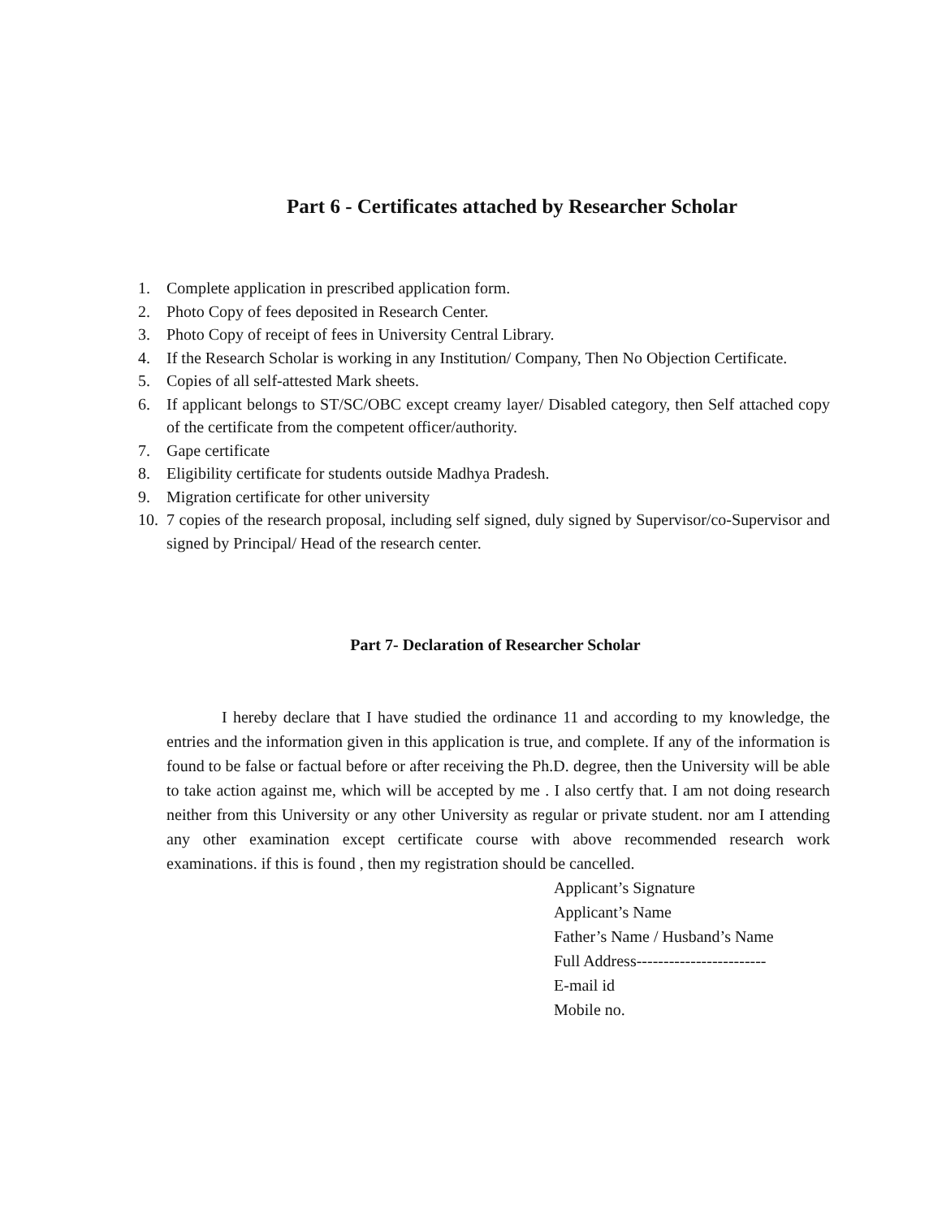Part 6 - Certificates attached by Researcher Scholar
1. Complete application in prescribed application form.
2. Photo Copy of fees deposited in Research Center.
3. Photo Copy of receipt of fees in University Central Library.
4. If the Research Scholar is working in any Institution/ Company, Then No Objection Certificate.
5. Copies of all self-attested Mark sheets.
6. If applicant belongs to ST/SC/OBC except creamy layer/ Disabled category, then Self attached copy of the certificate from the competent officer/authority.
7. Gape certificate
8. Eligibility certificate for students outside Madhya Pradesh.
9. Migration certificate for other university
10. 7 copies of the research proposal, including self signed, duly signed by Supervisor/co-Supervisor and signed by Principal/ Head of the research center.
Part 7- Declaration of Researcher Scholar
I hereby declare that I have studied the ordinance 11 and according to my knowledge, the entries and the information given in this application is true, and complete. If any of the information is found to be false or factual before or after receiving the Ph.D. degree, then the University will be able to take action against me, which will be accepted by me . I also certfy that. I am not doing research neither from this University or any other University as regular or private student. nor am I attending any other examination except certificate course with above recommended research work examinations. if this is found , then my registration should be cancelled.
Applicant’s Signature
Applicant’s Name
Father’s Name / Husband’s Name
Full Address------------------------
E-mail id
Mobile no.